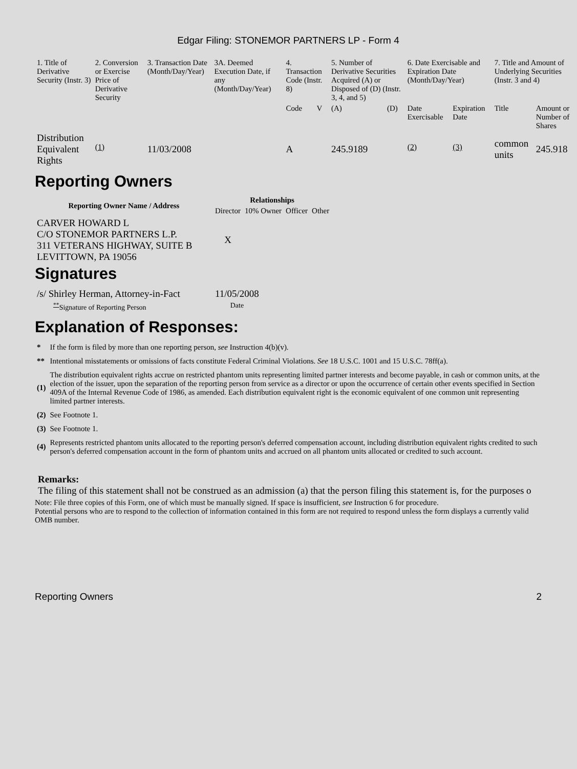Edgar Filing: STONEMOR PARTNERS LP - Form 4
| 1. Title of Derivative Security (Instr. 3) | 2. Conversion or Exercise Price of Derivative Security | 3. Transaction Date (Month/Day/Year) | 3A. Deemed Execution Date, if any (Month/Day/Year) | 4. Transaction Code (Instr. 8) | | 5. Number of Derivative Securities Acquired (A) or Disposed of (D) (Instr. 3, 4, and 5) | | 6. Date Exercisable and Expiration Date (Month/Day/Year) | | 7. Title and Amount of Underlying Securities (Instr. 3 and 4) | |
| | | | | Code | V | (A) | (D) | Date Exercisable | Expiration Date | Title | Amount or Number of Shares |
| Distribution Equivalent Rights | <sup>(1)</sup> | 11/03/2008 | | A | | 245.9189 | | <sup>(2)</sup> | <sup>(3)</sup> | common units | 245.918 |
Reporting Owners
| Reporting Owner Name / Address | Relationships | | | |
| --- | --- | --- | --- | --- |
| | Director | 10% Owner | Officer | Other |
| CARVER HOWARD L C/O STONEMOR PARTNERS L.P. 311 VETERANS HIGHWAY, SUITE B LEVITTOWN, PA 19056 | X | | | |
Signatures
| /s/ Shirley Herman, Attorney-in-Fact | 11/05/2008 |
| <sup>**</sup> Signature of Reporting Person | Date |
Explanation of Responses:
| * | If the form is filed by more than one reporting person, see Instruction 4(b)(v). |
| ** | Intentional misstatements or omissions of facts constitute Federal Criminal Violations. See 18 U.S.C. 1001 and 15 U.S.C. 78ff(a). |
| (1) | The distribution equivalent rights accrue on restricted phantom units representing limited partner interests and become payable, in cash or common units, at the election of the issuer, upon the separation of the reporting person from service as a director or upon the occurrence of certain other events specified in Section 409A of the Internal Revenue Code of 1986, as amended. Each distribution equivalent right is the economic equivalent of one common unit representing limited partner interests. |
| (2) | See Footnote 1. |
| (3) | See Footnote 1. |
| (4) | Represents restricted phantom units allocated to the reporting person's deferred compensation account, including distribution equivalent rights credited to such person's deferred compensation account in the form of phantom units and accrued on all phantom units allocated or credited to such account. |
Remarks:
The filing of this statement shall not be construed as an admission (a) that the person filing this statement is, for the purposes o
Note: File three copies of this Form, one of which must be manually signed. If space is insufficient, see Instruction 6 for procedure.
Potential persons who are to respond to the collection of information contained in this form are not required to respond unless the form displays a currently valid OMB number.
Reporting Owners 2